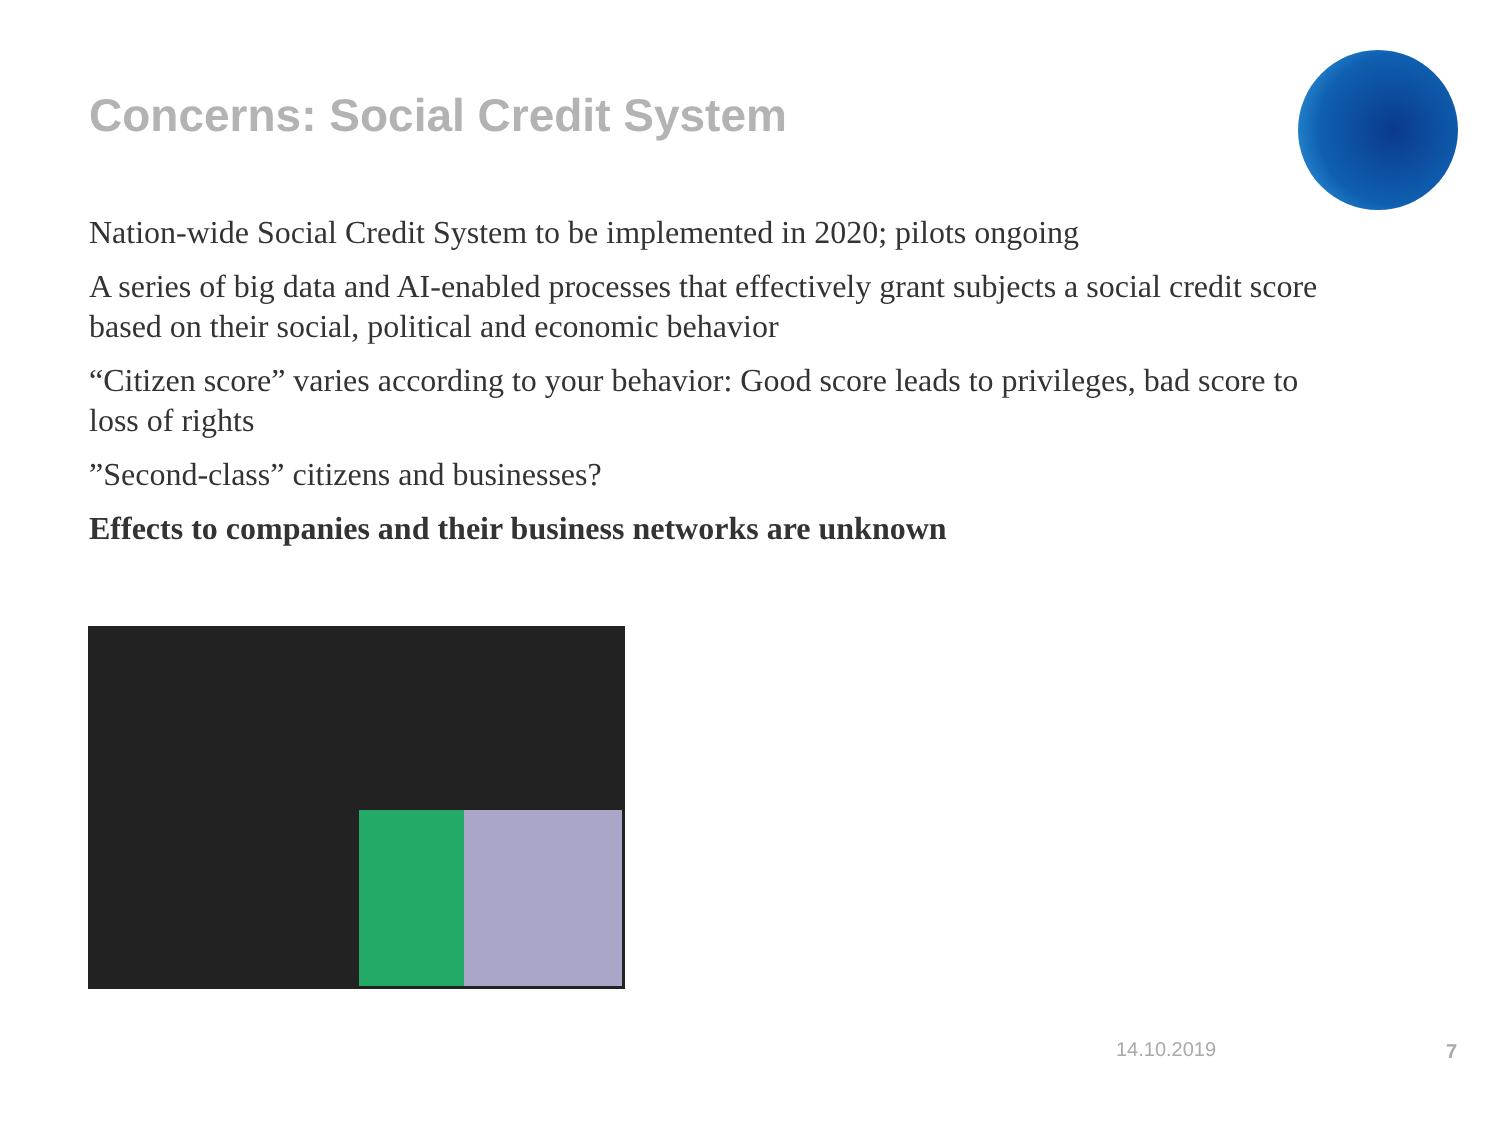Concerns: Social Credit System
Nation-wide Social Credit System to be implemented in 2020; pilots ongoing
A series of big data and AI-enabled processes that effectively grant subjects a social credit score based on their social, political and economic behavior
“Citizen score” varies according to your behavior: Good score leads to privileges, bad score to loss of rights
”Second-class” citizens and businesses?
Effects to companies and their business networks are unknown
14.10.2019 7